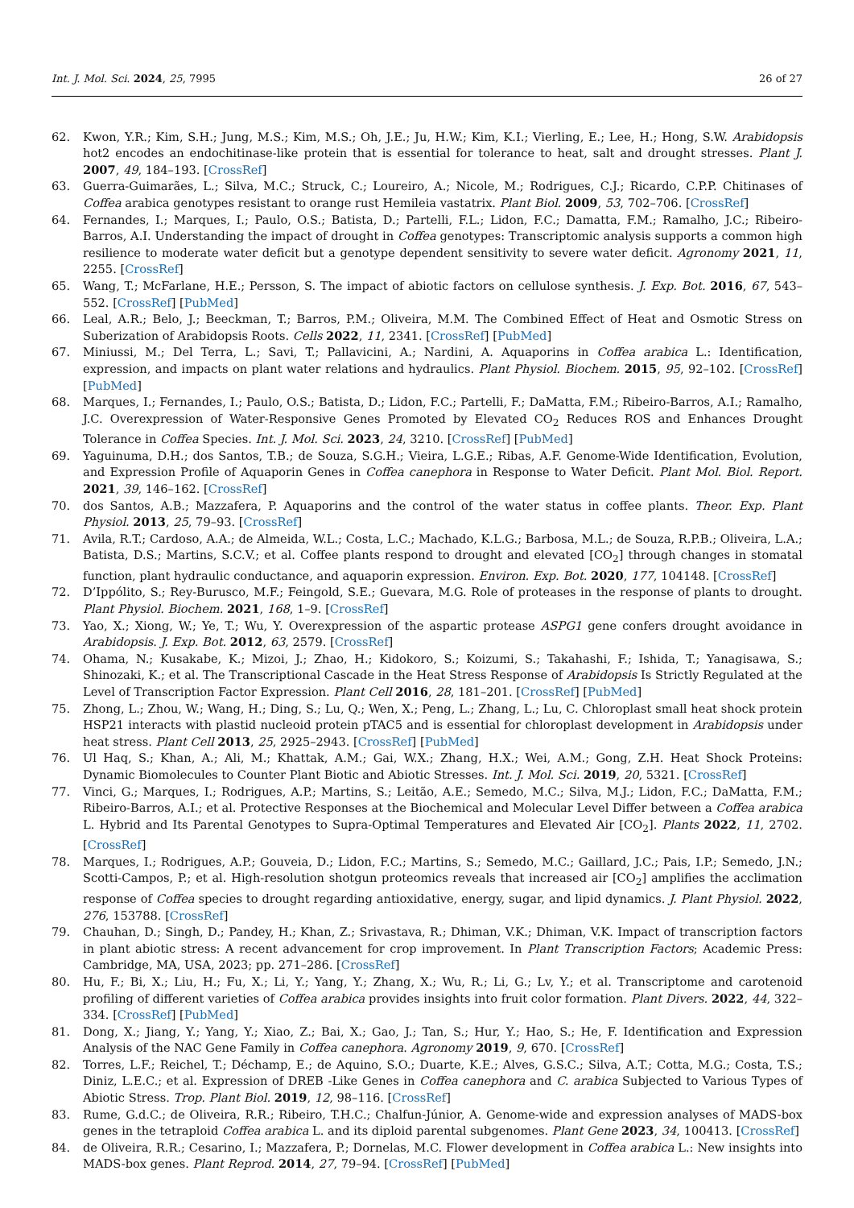Int. J. Mol. Sci. 2024, 25, 7995 26 of 27
62. Kwon, Y.R.; Kim, S.H.; Jung, M.S.; Kim, M.S.; Oh, J.E.; Ju, H.W.; Kim, K.I.; Vierling, E.; Lee, H.; Hong, S.W. Arabidopsis hot2 encodes an endochitinase-like protein that is essential for tolerance to heat, salt and drought stresses. Plant J. 2007, 49, 184–193. [CrossRef]
63. Guerra-Guimarães, L.; Silva, M.C.; Struck, C.; Loureiro, A.; Nicole, M.; Rodrigues, C.J.; Ricardo, C.P.P. Chitinases of Coffea arabica genotypes resistant to orange rust Hemileia vastatrix. Plant Biol. 2009, 53, 702–706. [CrossRef]
64. Fernandes, I.; Marques, I.; Paulo, O.S.; Batista, D.; Partelli, F.L.; Lidon, F.C.; Damatta, F.M.; Ramalho, J.C.; Ribeiro-Barros, A.I. Understanding the impact of drought in Coffea genotypes: Transcriptomic analysis supports a common high resilience to moderate water deficit but a genotype dependent sensitivity to severe water deficit. Agronomy 2021, 11, 2255. [CrossRef]
65. Wang, T.; McFarlane, H.E.; Persson, S. The impact of abiotic factors on cellulose synthesis. J. Exp. Bot. 2016, 67, 543–552. [CrossRef] [PubMed]
66. Leal, A.R.; Belo, J.; Beeckman, T.; Barros, P.M.; Oliveira, M.M. The Combined Effect of Heat and Osmotic Stress on Suberization of Arabidopsis Roots. Cells 2022, 11, 2341. [CrossRef] [PubMed]
67. Miniussi, M.; Del Terra, L.; Savi, T.; Pallavicini, A.; Nardini, A. Aquaporins in Coffea arabica L.: Identification, expression, and impacts on plant water relations and hydraulics. Plant Physiol. Biochem. 2015, 95, 92–102. [CrossRef] [PubMed]
68. Marques, I.; Fernandes, I.; Paulo, O.S.; Batista, D.; Lidon, F.C.; Partelli, F.; DaMatta, F.M.; Ribeiro-Barros, A.I.; Ramalho, J.C. Overexpression of Water-Responsive Genes Promoted by Elevated CO<sub>2</sub> Reduces ROS and Enhances Drought Tolerance in Coffea Species. Int. J. Mol. Sci. 2023, 24, 3210. [CrossRef] [PubMed]
69. Yaguinuma, D.H.; dos Santos, T.B.; de Souza, S.G.H.; Vieira, L.G.E.; Ribas, A.F. Genome-Wide Identification, Evolution, and Expression Profile of Aquaporin Genes in Coffea canephora in Response to Water Deficit. Plant Mol. Biol. Report. 2021, 39, 146–162. [CrossRef]
70. dos Santos, A.B.; Mazzafera, P. Aquaporins and the control of the water status in coffee plants. Theor. Exp. Plant Physiol. 2013, 25, 79–93. [CrossRef]
71. Avila, R.T.; Cardoso, A.A.; de Almeida, W.L.; Costa, L.C.; Machado, K.L.G.; Barbosa, M.L.; de Souza, R.P.B.; Oliveira, L.A.; Batista, D.S.; Martins, S.C.V.; et al. Coffee plants respond to drought and elevated [CO<sub>2</sub>] through changes in stomatal function, plant hydraulic conductance, and aquaporin expression. Environ. Exp. Bot. 2020, 177, 104148. [CrossRef]
72. D’Ippólito, S.; Rey-Burusco, M.F.; Feingold, S.E.; Guevara, M.G. Role of proteases in the response of plants to drought. Plant Physiol. Biochem. 2021, 168, 1–9. [CrossRef]
73. Yao, X.; Xiong, W.; Ye, T.; Wu, Y. Overexpression of the aspartic protease ASPG1 gene confers drought avoidance in Arabidopsis. J. Exp. Bot. 2012, 63, 2579. [CrossRef]
74. Ohama, N.; Kusakabe, K.; Mizoi, J.; Zhao, H.; Kidokoro, S.; Koizumi, S.; Takahashi, F.; Ishida, T.; Yanagisawa, S.; Shinozaki, K.; et al. The Transcriptional Cascade in the Heat Stress Response of Arabidopsis Is Strictly Regulated at the Level of Transcription Factor Expression. Plant Cell 2016, 28, 181–201. [CrossRef] [PubMed]
75. Zhong, L.; Zhou, W.; Wang, H.; Ding, S.; Lu, Q.; Wen, X.; Peng, L.; Zhang, L.; Lu, C. Chloroplast small heat shock protein HSP21 interacts with plastid nucleoid protein pTAC5 and is essential for chloroplast development in Arabidopsis under heat stress. Plant Cell 2013, 25, 2925–2943. [CrossRef] [PubMed]
76. Ul Haq, S.; Khan, A.; Ali, M.; Khattak, A.M.; Gai, W.X.; Zhang, H.X.; Wei, A.M.; Gong, Z.H. Heat Shock Proteins: Dynamic Biomolecules to Counter Plant Biotic and Abiotic Stresses. Int. J. Mol. Sci. 2019, 20, 5321. [CrossRef]
77. Vinci, G.; Marques, I.; Rodrigues, A.P.; Martins, S.; Leitão, A.E.; Semedo, M.C.; Silva, M.J.; Lidon, F.C.; DaMatta, F.M.; Ribeiro-Barros, A.I.; et al. Protective Responses at the Biochemical and Molecular Level Differ between a Coffea arabica L. Hybrid and Its Parental Genotypes to Supra-Optimal Temperatures and Elevated Air [CO<sub>2</sub>]. Plants 2022, 11, 2702. [CrossRef]
78. Marques, I.; Rodrigues, A.P.; Gouveia, D.; Lidon, F.C.; Martins, S.; Semedo, M.C.; Gaillard, J.C.; Pais, I.P.; Semedo, J.N.; Scotti-Campos, P.; et al. High-resolution shotgun proteomics reveals that increased air [CO<sub>2</sub>] amplifies the acclimation response of Coffea species to drought regarding antioxidative, energy, sugar, and lipid dynamics. J. Plant Physiol. 2022, 276, 153788. [CrossRef]
79. Chauhan, D.; Singh, D.; Pandey, H.; Khan, Z.; Srivastava, R.; Dhiman, V.K.; Dhiman, V.K. Impact of transcription factors in plant abiotic stress: A recent advancement for crop improvement. In Plant Transcription Factors; Academic Press: Cambridge, MA, USA, 2023; pp. 271–286. [CrossRef]
80. Hu, F.; Bi, X.; Liu, H.; Fu, X.; Li, Y.; Yang, Y.; Zhang, X.; Wu, R.; Li, G.; Lv, Y.; et al. Transcriptome and carotenoid profiling of different varieties of Coffea arabica provides insights into fruit color formation. Plant Divers. 2022, 44, 322–334. [CrossRef] [PubMed]
81. Dong, X.; Jiang, Y.; Yang, Y.; Xiao, Z.; Bai, X.; Gao, J.; Tan, S.; Hur, Y.; Hao, S.; He, F. Identification and Expression Analysis of the NAC Gene Family in Coffea canephora. Agronomy 2019, 9, 670. [CrossRef]
82. Torres, L.F.; Reichel, T.; Déchamp, E.; de Aquino, S.O.; Duarte, K.E.; Alves, G.S.C.; Silva, A.T.; Cotta, M.G.; Costa, T.S.; Diniz, L.E.C.; et al. Expression of DREB -Like Genes in Coffea canephora and C. arabica Subjected to Various Types of Abiotic Stress. Trop. Plant Biol. 2019, 12, 98–116. [CrossRef]
83. Rume, G.d.C.; de Oliveira, R.R.; Ribeiro, T.H.C.; Chalfun-Júnior, A. Genome-wide and expression analyses of MADS-box genes in the tetraploid Coffea arabica L. and its diploid parental subgenomes. Plant Gene 2023, 34, 100413. [CrossRef]
84. de Oliveira, R.R.; Cesarino, I.; Mazzafera, P.; Dornelas, M.C. Flower development in Coffea arabica L.: New insights into MADS-box genes. Plant Reprod. 2014, 27, 79–94. [CrossRef] [PubMed]